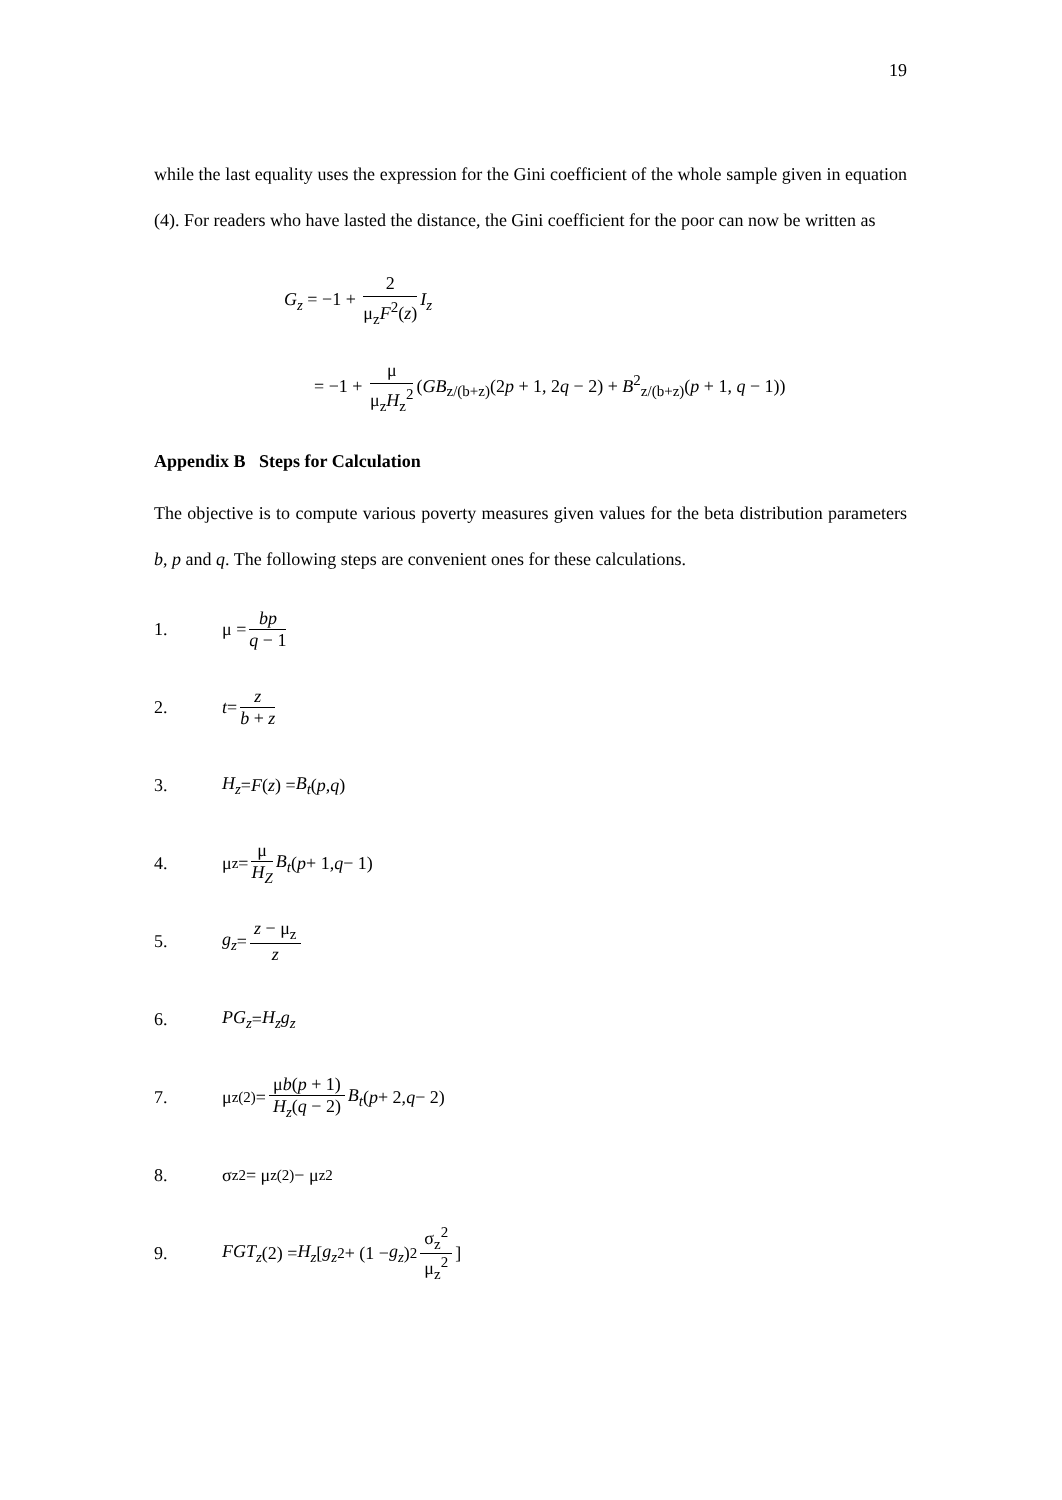19
while the last equality uses the expression for the Gini coefficient of the whole sample given in equation (4). For readers who have lasted the distance, the Gini coefficient for the poor can now be written as
G<sub>z</sub> = −1 + 2 μ<sub>z</sub>F<sup>2</sup>(z) I<sub>z</sub>
= −1 + μ μ<sub>z</sub>H<sub>z</sub><sup>2</sup> (GB<sub>z/(b+z)</sub>(2p + 1, 2q − 2) + B<sup>2</sup><sub>z/(b+z)</sub>(p + 1, q − 1))
Appendix B Steps for Calculation
The objective is to compute various poverty measures given values for the beta distribution parameters b, p and q. The following steps are convenient ones for these calculations.
1. μ = bp q − 1
2. t = z b + z
3. H<sub>z</sub> = F (z) = B<sub>t</sub> (p, q)
4. μ<sub>z</sub> = μ H<sub>Z</sub> B<sub>t</sub> (p + 1, q − 1)
5. g<sub>z</sub> = z − μ<sub>z</sub> z
6. PG<sub>z</sub> = H<sub>z</sub>g<sub>z</sub>
7. μ<sub>z</sub><sup>(2)</sup> = μb(p + 1) H<sub>z</sub>(q − 2) B<sub>t</sub> (p + 2, q − 2)
8. σ<sub>z</sub><sup>2</sup> = μ<sub>z</sub><sup>(2)</sup> − μ<sub>z</sub><sup>2</sup>
9. FGT<sub>z</sub> (2) = H<sub>z</sub> [g<sub>z</sub><sup>2</sup> + (1 − g<sub>z</sub>)<sup>2</sup> σ<sub>z</sub><sup>2</sup> μ<sub>z</sub><sup>2</sup>]